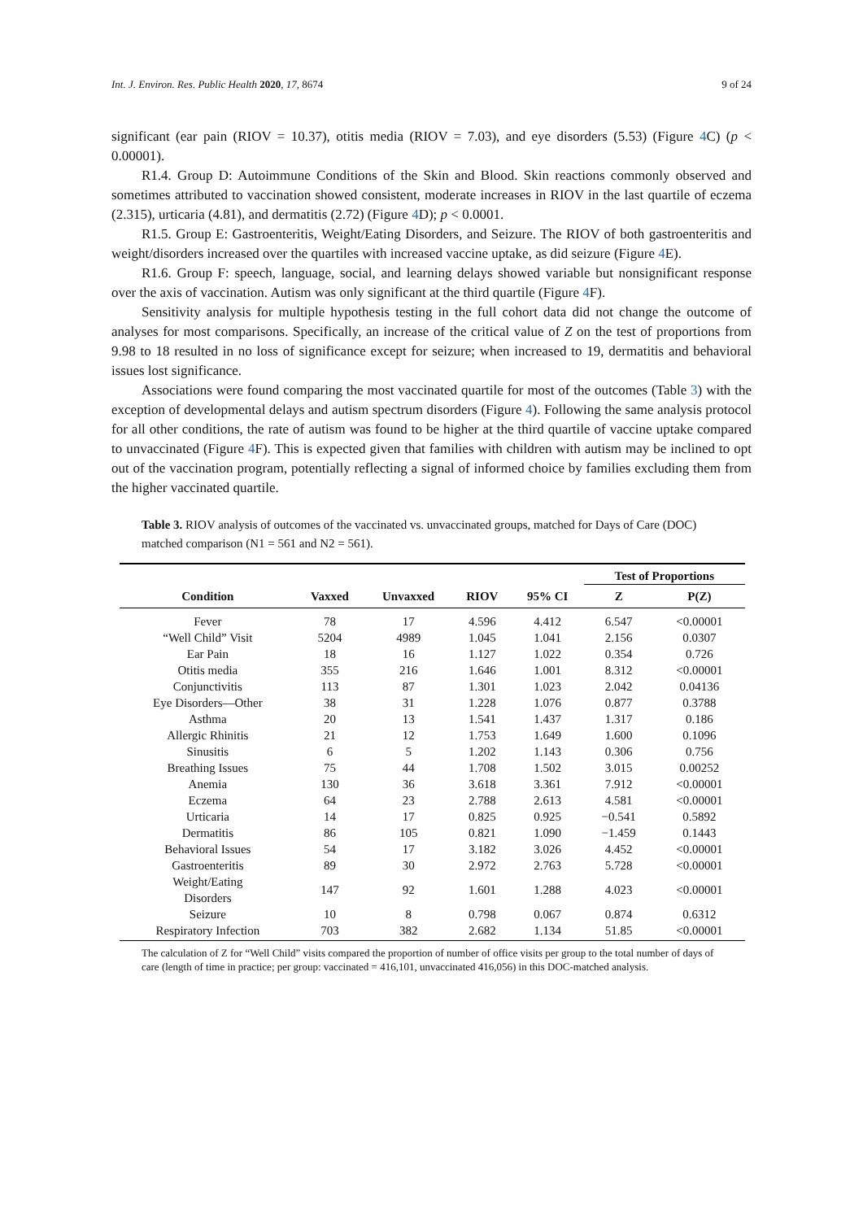Int. J. Environ. Res. Public Health 2020, 17, 8674 9 of 24
significant (ear pain (RIOV = 10.37), otitis media (RIOV = 7.03), and eye disorders (5.53) (Figure 4 C) (p < 0.00001).
R1.4. Group D: Autoimmune Conditions of the Skin and Blood. Skin reactions commonly observed and sometimes attributed to vaccination showed consistent, moderate increases in RIOV in the last quartile of eczema (2.315), urticaria (4.81), and dermatitis (2.72) (Figure 4 D); p < 0.0001.
R1.5. Group E: Gastroenteritis, Weight/Eating Disorders, and Seizure. The RIOV of both gastroenteritis and weight/disorders increased over the quartiles with increased vaccine uptake, as did seizure (Figure 4 E).
R1.6. Group F: speech, language, social, and learning delays showed variable but nonsignificant response over the axis of vaccination. Autism was only significant at the third quartile (Figure 4 F).
Sensitivity analysis for multiple hypothesis testing in the full cohort data did not change the outcome of analyses for most comparisons. Specifically, an increase of the critical value of Z on the test of proportions from 9.98 to 18 resulted in no loss of significance except for seizure; when increased to 19, dermatitis and behavioral issues lost significance.
Associations were found comparing the most vaccinated quartile for most of the outcomes (Table 3) with the exception of developmental delays and autism spectrum disorders (Figure 4). Following the same analysis protocol for all other conditions, the rate of autism was found to be higher at the third quartile of vaccine uptake compared to unvaccinated (Figure 4 F). This is expected given that families with children with autism may be inclined to opt out of the vaccination program, potentially reflecting a signal of informed choice by families excluding them from the higher vaccinated quartile.
Table 3. RIOV analysis of outcomes of the vaccinated vs. unvaccinated groups, matched for Days of Care (DOC) matched comparison (N1 = 561 and N2 = 561).
| | | | | | Test of Proportions | |
| --- | --- | --- | --- | --- | --- | --- |
| Condition | Vaxxed | Unvaxxed | RIOV | 95% CI | Z | P(Z) |
| Fever | 78 | 17 | 4.596 | 4.412 | 6.547 | <0.00001 |
| “Well Child” Visit | 5204 | 4989 | 1.045 | 1.041 | 2.156 | 0.0307 |
| Ear Pain | 18 | 16 | 1.127 | 1.022 | 0.354 | 0.726 |
| Otitis media | 355 | 216 | 1.646 | 1.001 | 8.312 | <0.00001 |
| Conjunctivitis | 113 | 87 | 1.301 | 1.023 | 2.042 | 0.04136 |
| Eye Disorders—Other | 38 | 31 | 1.228 | 1.076 | 0.877 | 0.3788 |
| Asthma | 20 | 13 | 1.541 | 1.437 | 1.317 | 0.186 |
| Allergic Rhinitis | 21 | 12 | 1.753 | 1.649 | 1.600 | 0.1096 |
| Sinusitis | 6 | 5 | 1.202 | 1.143 | 0.306 | 0.756 |
| Breathing Issues | 75 | 44 | 1.708 | 1.502 | 3.015 | 0.00252 |
| Anemia | 130 | 36 | 3.618 | 3.361 | 7.912 | <0.00001 |
| Eczema | 64 | 23 | 2.788 | 2.613 | 4.581 | <0.00001 |
| Urticaria | 14 | 17 | 0.825 | 0.925 | −0.541 | 0.5892 |
| Dermatitis | 86 | 105 | 0.821 | 1.090 | −1.459 | 0.1443 |
| Behavioral Issues | 54 | 17 | 3.182 | 3.026 | 4.452 | <0.00001 |
| Gastroenteritis | 89 | 30 | 2.972 | 2.763 | 5.728 | <0.00001 |
| Weight/Eating Disorders | 147 | 92 | 1.601 | 1.288 | 4.023 | <0.00001 |
| Seizure | 10 | 8 | 0.798 | 0.067 | 0.874 | 0.6312 |
| Respiratory Infection | 703 | 382 | 2.682 | 1.134 | 51.85 | <0.00001 |
The calculation of Z for “Well Child” visits compared the proportion of number of office visits per group to the total number of days of care (length of time in practice; per group: vaccinated = 416,101, unvaccinated 416,056) in this DOC-matched analysis.